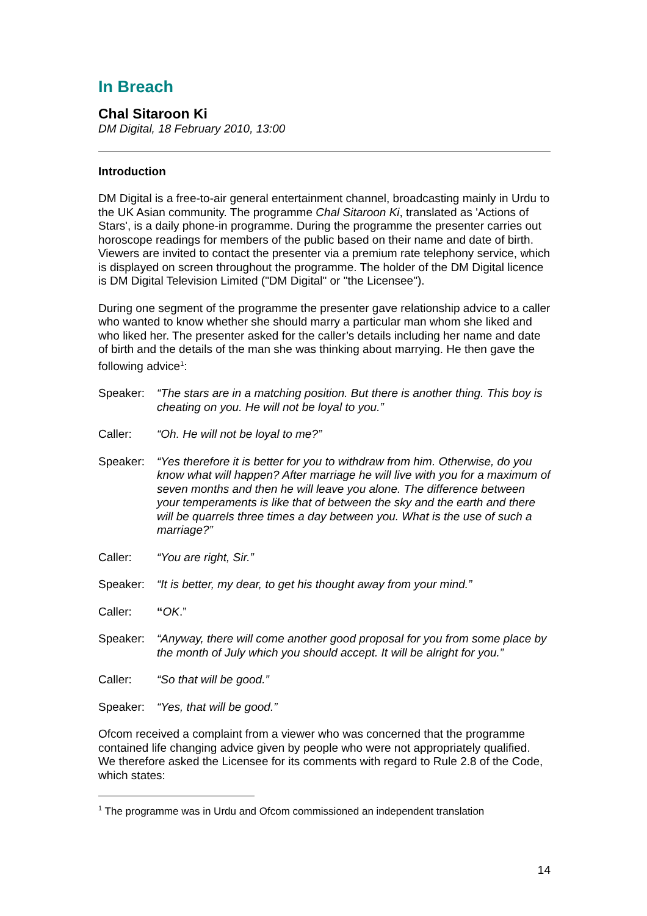In Breach
Chal Sitaroon Ki
DM Digital, 18 February 2010, 13:00
Introduction
DM Digital is a free-to-air general entertainment channel, broadcasting mainly in Urdu to the UK Asian community. The programme Chal Sitaroon Ki, translated as 'Actions of Stars', is a daily phone-in programme. During the programme the presenter carries out horoscope readings for members of the public based on their name and date of birth. Viewers are invited to contact the presenter via a premium rate telephony service, which is displayed on screen throughout the programme. The holder of the DM Digital licence is DM Digital Television Limited ("DM Digital" or "the Licensee").
During one segment of the programme the presenter gave relationship advice to a caller who wanted to know whether she should marry a particular man whom she liked and who liked her. The presenter asked for the caller’s details including her name and date of birth and the details of the man she was thinking about marrying. He then gave the following advice<sup>1</sup>:
Speaker: “The stars are in a matching position. But there is another thing. This boy is cheating on you. He will not be loyal to you.”
Caller: “Oh. He will not be loyal to me?”
Speaker: “Yes therefore it is better for you to withdraw from him. Otherwise, do you know what will happen? After marriage he will live with you for a maximum of seven months and then he will leave you alone. The difference between your temperaments is like that of between the sky and the earth and there will be quarrels three times a day between you. What is the use of such a marriage?”
Caller: “You are right, Sir.”
Speaker: “It is better, my dear, to get his thought away from your mind.”
Caller: “OK.”
Speaker: “Anyway, there will come another good proposal for you from some place by the month of July which you should accept. It will be alright for you.”
Caller: “So that will be good.”
Speaker: “Yes, that will be good.”
Ofcom received a complaint from a viewer who was concerned that the programme contained life changing advice given by people who were not appropriately qualified. We therefore asked the Licensee for its comments with regard to Rule 2.8 of the Code, which states:
<sup>1</sup> The programme was in Urdu and Ofcom commissioned an independent translation
14